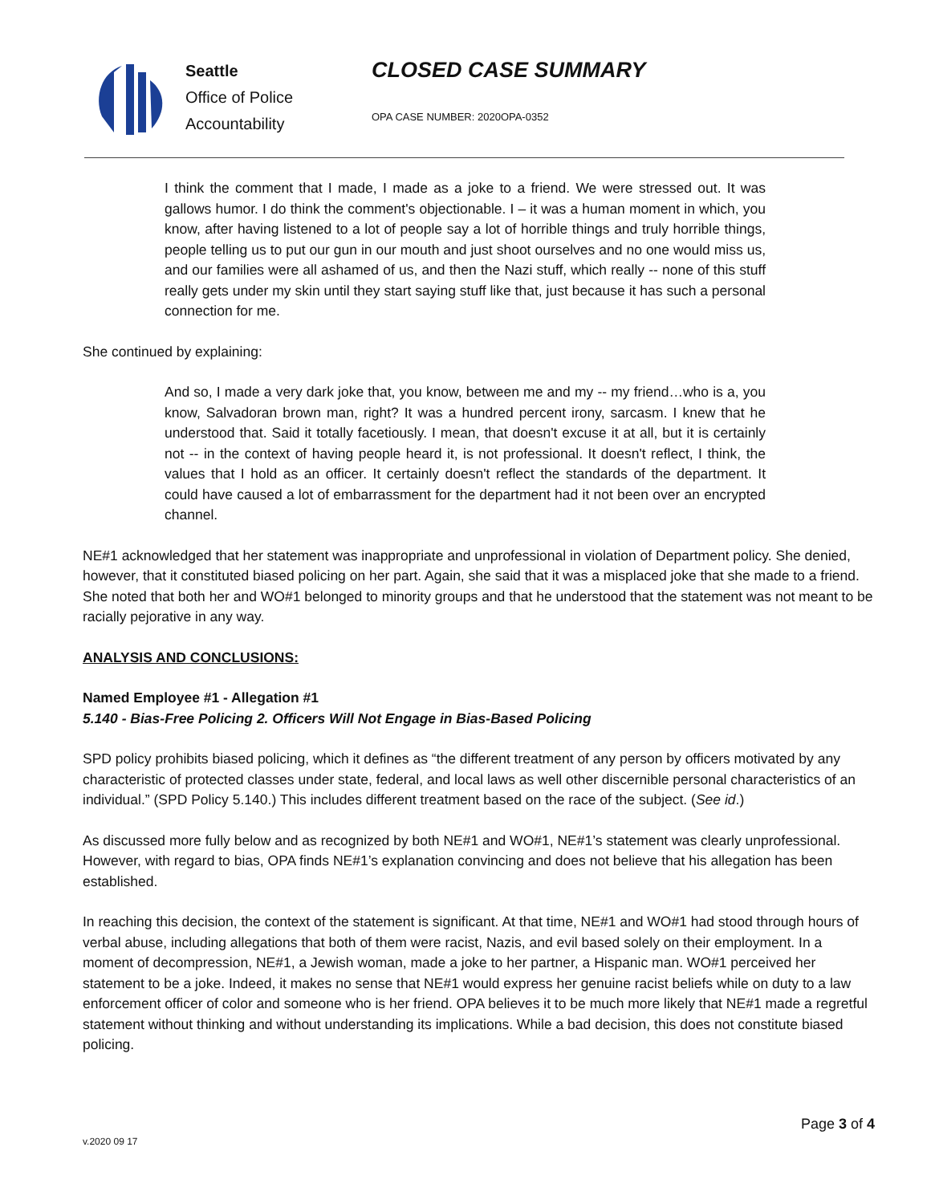Seattle
Office of Police
Accountability
CLOSED CASE SUMMARY
OPA CASE NUMBER: 2020OPA-0352
I think the comment that I made, I made as a joke to a friend. We were stressed out. It was gallows humor. I do think the comment's objectionable. I – it was a human moment in which, you know, after having listened to a lot of people say a lot of horrible things and truly horrible things, people telling us to put our gun in our mouth and just shoot ourselves and no one would miss us, and our families were all ashamed of us, and then the Nazi stuff, which really -- none of this stuff really gets under my skin until they start saying stuff like that, just because it has such a personal connection for me.
She continued by explaining:
And so, I made a very dark joke that, you know, between me and my -- my friend…who is a, you know, Salvadoran brown man, right? It was a hundred percent irony, sarcasm. I knew that he understood that. Said it totally facetiously. I mean, that doesn't excuse it at all, but it is certainly not -- in the context of having people heard it, is not professional. It doesn't reflect, I think, the values that I hold as an officer. It certainly doesn't reflect the standards of the department. It could have caused a lot of embarrassment for the department had it not been over an encrypted channel.
NE#1 acknowledged that her statement was inappropriate and unprofessional in violation of Department policy. She denied, however, that it constituted biased policing on her part. Again, she said that it was a misplaced joke that she made to a friend. She noted that both her and WO#1 belonged to minority groups and that he understood that the statement was not meant to be racially pejorative in any way.
ANALYSIS AND CONCLUSIONS:
Named Employee #1 - Allegation #1
5.140 - Bias-Free Policing 2. Officers Will Not Engage in Bias-Based Policing
SPD policy prohibits biased policing, which it defines as “the different treatment of any person by officers motivated by any characteristic of protected classes under state, federal, and local laws as well other discernible personal characteristics of an individual.” (SPD Policy 5.140.) This includes different treatment based on the race of the subject. (See id.)
As discussed more fully below and as recognized by both NE#1 and WO#1, NE#1’s statement was clearly unprofessional. However, with regard to bias, OPA finds NE#1’s explanation convincing and does not believe that his allegation has been established.
In reaching this decision, the context of the statement is significant. At that time, NE#1 and WO#1 had stood through hours of verbal abuse, including allegations that both of them were racist, Nazis, and evil based solely on their employment. In a moment of decompression, NE#1, a Jewish woman, made a joke to her partner, a Hispanic man. WO#1 perceived her statement to be a joke. Indeed, it makes no sense that NE#1 would express her genuine racist beliefs while on duty to a law enforcement officer of color and someone who is her friend. OPA believes it to be much more likely that NE#1 made a regretful statement without thinking and without understanding its implications. While a bad decision, this does not constitute biased policing.
Page 3 of 4
v.2020 09 17